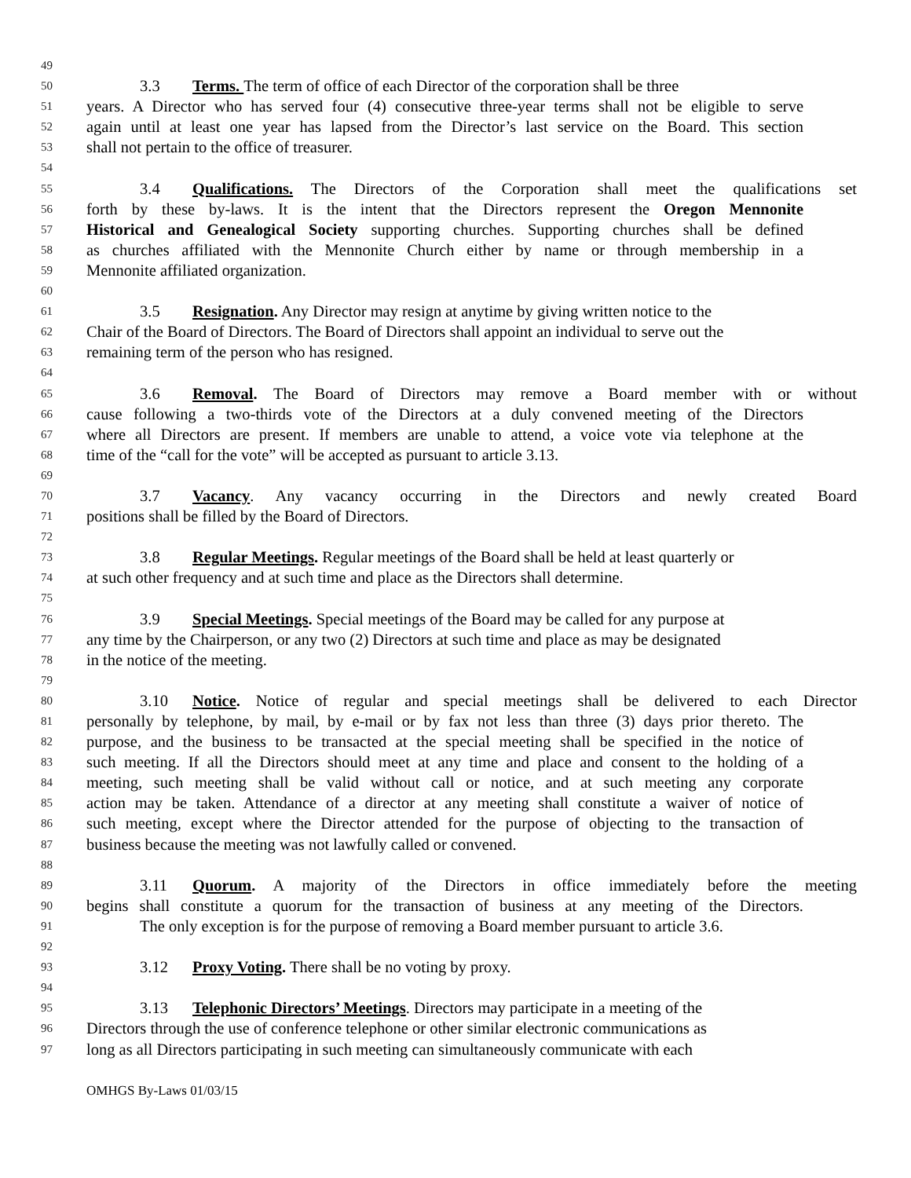49
50 3.3 Terms. The term of office of each Director of the corporation shall be three
51 years. A Director who has served four (4) consecutive three-year terms shall not be eligible to serve
52 again until at least one year has lapsed from the Director’s last service on the Board. This section
53 shall not pertain to the office of treasurer.
54
55 3.4 Qualifications. The Directors of the Corporation shall meet the qualifications set
56 forth by these by-laws. It is the intent that the Directors represent the Oregon Mennonite
57 Historical and Genealogical Society supporting churches. Supporting churches shall be defined
58 as churches affiliated with the Mennonite Church either by name or through membership in a
59 Mennonite affiliated organization.
60
61 3.5 Resignation. Any Director may resign at anytime by giving written notice to the
62 Chair of the Board of Directors. The Board of Directors shall appoint an individual to serve out the
63 remaining term of the person who has resigned.
64
65 3.6 Removal. The Board of Directors may remove a Board member with or without
66 cause following a two-thirds vote of the Directors at a duly convened meeting of the Directors
67 where all Directors are present. If members are unable to attend, a voice vote via telephone at the
68 time of the “call for the vote” will be accepted as pursuant to article 3.13.
69
70 3.7 Vacancy. Any vacancy occurring in the Directors and newly created Board
71 positions shall be filled by the Board of Directors.
72
73 3.8 Regular Meetings. Regular meetings of the Board shall be held at least quarterly or
74 at such other frequency and at such time and place as the Directors shall determine.
75
76 3.9 Special Meetings. Special meetings of the Board may be called for any purpose at
77 any time by the Chairperson, or any two (2) Directors at such time and place as may be designated
78 in the notice of the meeting.
79
80 3.10 Notice. Notice of regular and special meetings shall be delivered to each Director
81 personally by telephone, by mail, by e-mail or by fax not less than three (3) days prior thereto. The
82 purpose, and the business to be transacted at the special meeting shall be specified in the notice of
83 such meeting. If all the Directors should meet at any time and place and consent to the holding of a
84 meeting, such meeting shall be valid without call or notice, and at such meeting any corporate
85 action may be taken. Attendance of a director at any meeting shall constitute a waiver of notice of
86 such meeting, except where the Director attended for the purpose of objecting to the transaction of
87 business because the meeting was not lawfully called or convened.
88
89 3.11 Quorum. A majority of the Directors in office immediately before the meeting
90 begins shall constitute a quorum for the transaction of business at any meeting of the Directors.
91 The only exception is for the purpose of removing a Board member pursuant to article 3.6.
92
93 3.12 Proxy Voting. There shall be no voting by proxy.
94
95 3.13 Telephonic Directors’ Meetings. Directors may participate in a meeting of the
96 Directors through the use of conference telephone or other similar electronic communications as
97 long as all Directors participating in such meeting can simultaneously communicate with each
OMHGS By-Laws 01/03/15